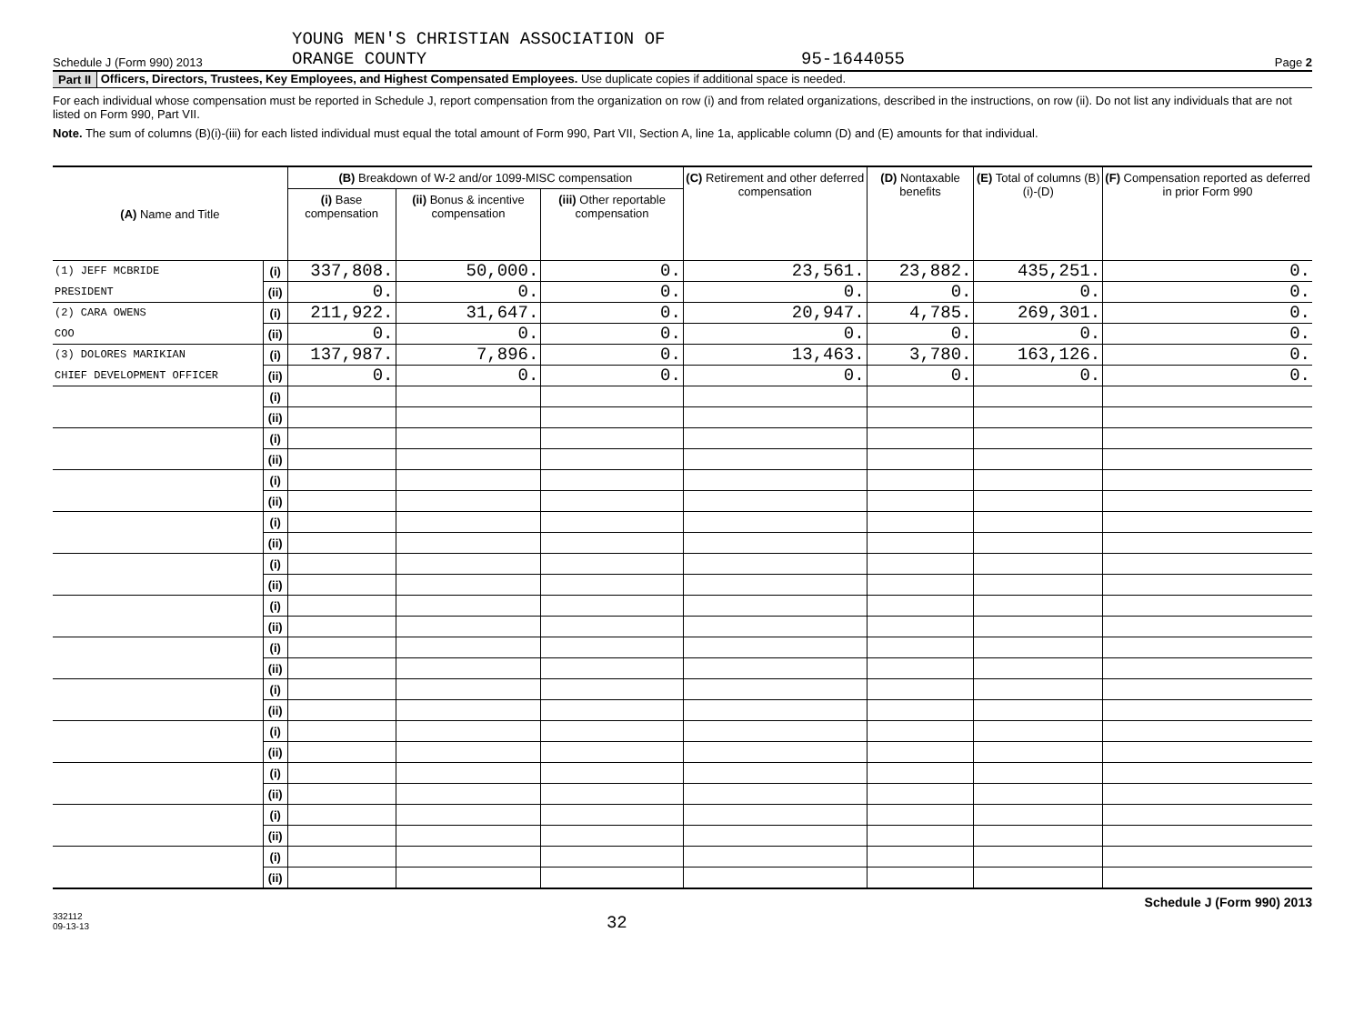Schedule J (Form 990) 2013 YOUNG MEN'S CHRISTIAN ASSOCIATION OF
ORANGE COUNTY 95-1644055 Page 2
Part II Officers, Directors, Trustees, Key Employees, and Highest Compensated Employees. Use duplicate copies if additional space is needed.
For each individual whose compensation must be reported in Schedule J, report compensation from the organization on row (i) and from related organizations, described in the instructions, on row (ii). Do not list any individuals that are not listed on Form 990, Part VII.
Note. The sum of columns (B)(i)-(iii) for each listed individual must equal the total amount of Form 990, Part VII, Section A, line 1a, applicable column (D) and (E) amounts for that individual.
| (A) Name and Title | | (B) Breakdown of W-2 and/or 1099-MISC compensation | | | (C) Retirement and other deferred compensation | (D) Nontaxable benefits | (E) Total of columns (B)(i)-(D) | (F) Compensation reported as deferred in prior Form 990 |
| --- | --- | --- | --- | --- | --- | --- | --- | --- |
| | | (i) Base compensation | (ii) Bonus & incentive compensation | (iii) Other reportable compensation | | | | |
| (1) JEFF MCBRIDE | (i) | 337,808. | 50,000. | 0. | 23,561. | 23,882. | 435,251. | 0. |
| PRESIDENT | (ii) | 0. | 0. | 0. | 0. | 0. | 0. | 0. |
| (2) CARA OWENS | (i) | 211,922. | 31,647. | 0. | 20,947. | 4,785. | 269,301. | 0. |
| COO | (ii) | 0. | 0. | 0. | 0. | 0. | 0. | 0. |
| (3) DOLORES MARIKIAN | (i) | 137,987. | 7,896. | 0. | 13,463. | 3,780. | 163,126. | 0. |
| CHIEF DEVELOPMENT OFFICER | (ii) | 0. | 0. | 0. | 0. | 0. | 0. | 0. |
| | (i) | | | | | | | |
| | (ii) | | | | | | | |
| | (i) | | | | | | | |
| | (ii) | | | | | | | |
| | (i) | | | | | | | |
| | (ii) | | | | | | | |
| | (i) | | | | | | | |
| | (ii) | | | | | | | |
| | (i) | | | | | | | |
| | (ii) | | | | | | | |
| | (i) | | | | | | | |
| | (ii) | | | | | | | |
| | (i) | | | | | | | |
| | (ii) | | | | | | | |
| | (i) | | | | | | | |
| | (ii) | | | | | | | |
| | (i) | | | | | | | |
| | (ii) | | | | | | | |
| | (i) | | | | | | | |
| | (ii) | | | | | | | |
| | (i) | | | | | | | |
| | (ii) | | | | | | | |
| | (i) | | | | | | | |
| | (ii) | | | | | | | |
332112
09-13-13 32 Schedule J (Form 990) 2013